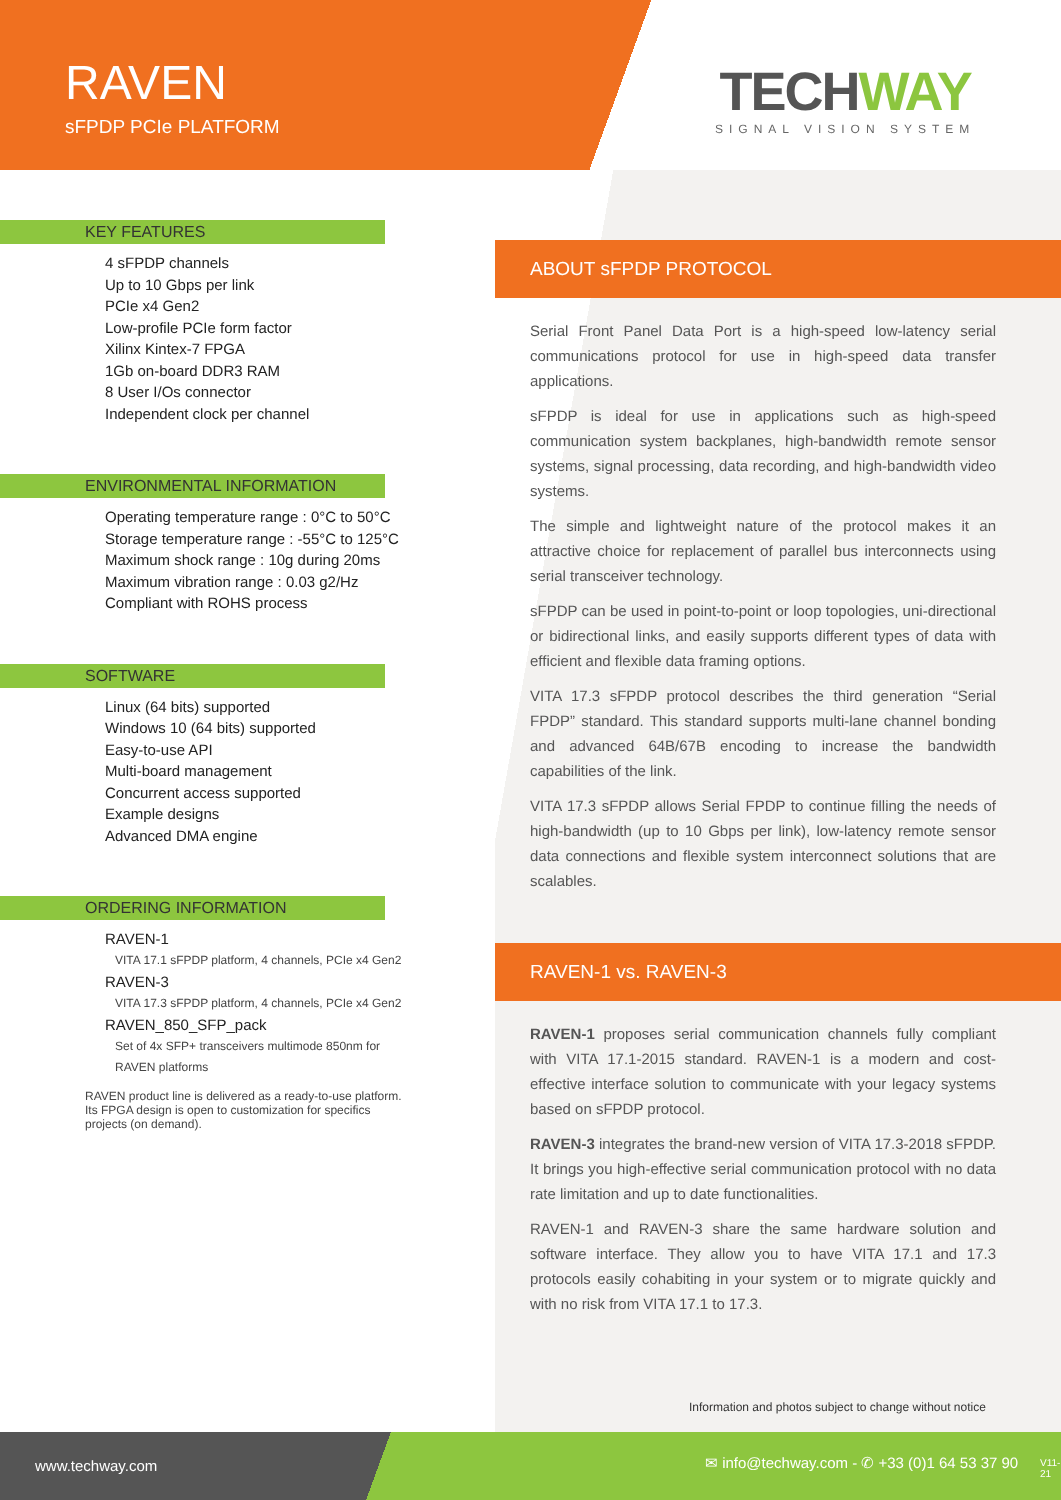RAVEN
sFPDP PCIe PLATFORM
TECHWAY
SIGNAL VISION SYSTEM
ABOUT sFPDP PROTOCOL
Serial Front Panel Data Port is a high-speed low-latency serial communications protocol for use in high-speed data transfer applications.
sFPDP is ideal for use in applications such as high-speed communication system backplanes, high-bandwidth remote sensor systems, signal processing, data recording, and high-bandwidth video systems.
The simple and lightweight nature of the protocol makes it an attractive choice for replacement of parallel bus interconnects using serial transceiver technology.
sFPDP can be used in point-to-point or loop topologies, uni-directional or bidirectional links, and easily supports different types of data with efficient and flexible data framing options.
VITA 17.3 sFPDP protocol describes the third generation “Serial FPDP” standard. This standard supports multi-lane channel bonding and advanced 64B/67B encoding to increase the bandwidth capabilities of the link.
VITA 17.3 sFPDP allows Serial FPDP to continue filling the needs of high-bandwidth (up to 10 Gbps per link), low-latency remote sensor data connections and flexible system interconnect solutions that are scalables.
RAVEN-1 vs. RAVEN-3
RAVEN-1 proposes serial communication channels fully compliant with VITA 17.1-2015 standard. RAVEN-1 is a modern and cost-effective interface solution to communicate with your legacy systems based on sFPDP protocol.
RAVEN-3 integrates the brand-new version of VITA 17.3-2018 sFPDP. It brings you high-effective serial communication protocol with no data rate limitation and up to date functionalities.
RAVEN-1 and RAVEN-3 share the same hardware solution and software interface. They allow you to have VITA 17.1 and 17.3 protocols easily cohabiting in your system or to migrate quickly and with no risk from VITA 17.1 to 17.3.
Information and photos subject to change without notice
KEY FEATURES
4 sFPDP channels
Up to 10 Gbps per link
PCIe x4 Gen2
Low-profile PCIe form factor
Xilinx Kintex-7 FPGA
1Gb on-board DDR3 RAM
8 User I/Os connector
Independent clock per channel
ENVIRONMENTAL INFORMATION
Operating temperature range : 0°C to 50°C
Storage temperature range : -55°C to 125°C
Maximum shock range : 10g during 20ms
Maximum vibration range : 0.03 g2/Hz
Compliant with ROHS process
SOFTWARE
Linux (64 bits) supported
Windows 10 (64 bits) supported
Easy-to-use API
Multi-board management
Concurrent access supported
Example designs
Advanced DMA engine
ORDERING INFORMATION
RAVEN-1
VITA 17.1 sFPDP platform, 4 channels, PCIe x4 Gen2
RAVEN-3
VITA 17.3 sFPDP platform, 4 channels, PCIe x4 Gen2
RAVEN_850_SFP_pack
Set of 4x SFP+ transceivers multimode 850nm for RAVEN platforms
RAVEN product line is delivered as a ready-to-use platform. Its FPGA design is open to customization for specifics projects (on demand).
www.techway.com ✉ info@techway.com - ✆ +33 (0)1 64 53 37 90 V11-21